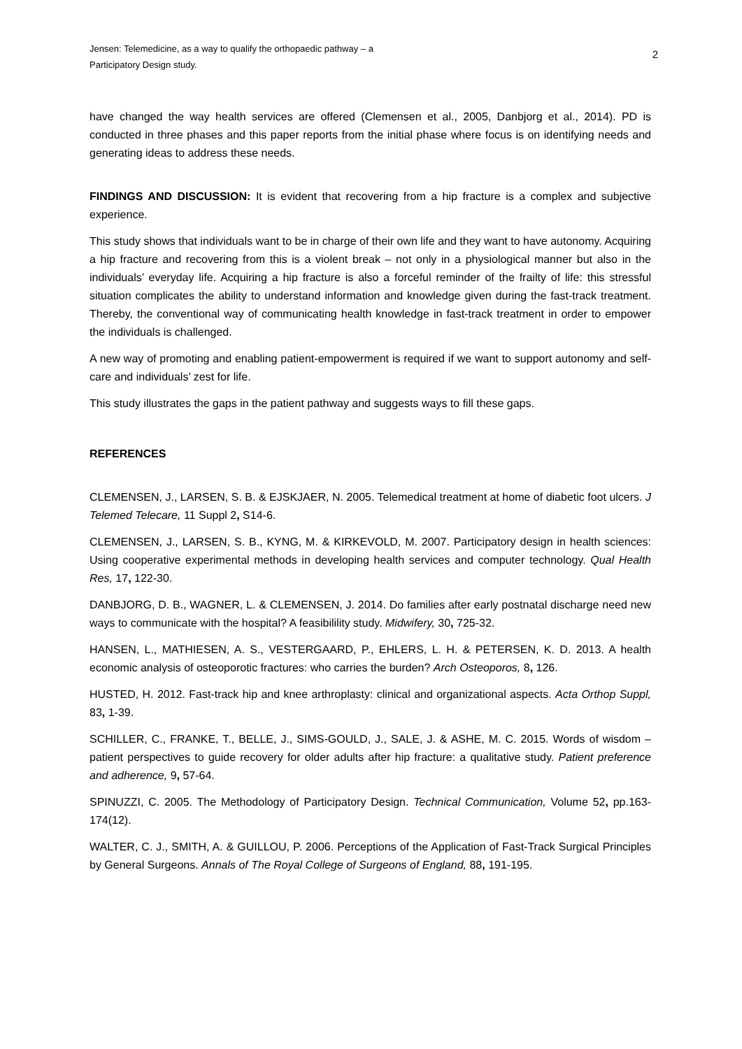Jensen: Telemedicine, as a way to qualify the orthopaedic pathway – a
Participatory Design study.
2
have changed the way health services are offered (Clemensen et al., 2005, Danbjorg et al., 2014). PD is conducted in three phases and this paper reports from the initial phase where focus is on identifying needs and generating ideas to address these needs.
FINDINGS AND DISCUSSION: It is evident that recovering from a hip fracture is a complex and subjective experience.
This study shows that individuals want to be in charge of their own life and they want to have autonomy. Acquiring a hip fracture and recovering from this is a violent break – not only in a physiological manner but also in the individuals’ everyday life. Acquiring a hip fracture is also a forceful reminder of the frailty of life: this stressful situation complicates the ability to understand information and knowledge given during the fast-track treatment. Thereby, the conventional way of communicating health knowledge in fast-track treatment in order to empower the individuals is challenged.
A new way of promoting and enabling patient-empowerment is required if we want to support autonomy and self-care and individuals’ zest for life.
This study illustrates the gaps in the patient pathway and suggests ways to fill these gaps.
REFERENCES
CLEMENSEN, J., LARSEN, S. B. & EJSKJAER, N. 2005. Telemedical treatment at home of diabetic foot ulcers. J Telemed Telecare, 11 Suppl 2, S14-6.
CLEMENSEN, J., LARSEN, S. B., KYNG, M. & KIRKEVOLD, M. 2007. Participatory design in health sciences: Using cooperative experimental methods in developing health services and computer technology. Qual Health Res, 17, 122-30.
DANBJORG, D. B., WAGNER, L. & CLEMENSEN, J. 2014. Do families after early postnatal discharge need new ways to communicate with the hospital? A feasibilility study. Midwifery, 30, 725-32.
HANSEN, L., MATHIESEN, A. S., VESTERGAARD, P., EHLERS, L. H. & PETERSEN, K. D. 2013. A health economic analysis of osteoporotic fractures: who carries the burden? Arch Osteoporos, 8, 126.
HUSTED, H. 2012. Fast-track hip and knee arthroplasty: clinical and organizational aspects. Acta Orthop Suppl, 83, 1-39.
SCHILLER, C., FRANKE, T., BELLE, J., SIMS-GOULD, J., SALE, J. & ASHE, M. C. 2015. Words of wisdom – patient perspectives to guide recovery for older adults after hip fracture: a qualitative study. Patient preference and adherence, 9, 57-64.
SPINUZZI, C. 2005. The Methodology of Participatory Design. Technical Communication, Volume 52, pp.163-174(12).
WALTER, C. J., SMITH, A. & GUILLOU, P. 2006. Perceptions of the Application of Fast-Track Surgical Principles by General Surgeons. Annals of The Royal College of Surgeons of England, 88, 191-195.